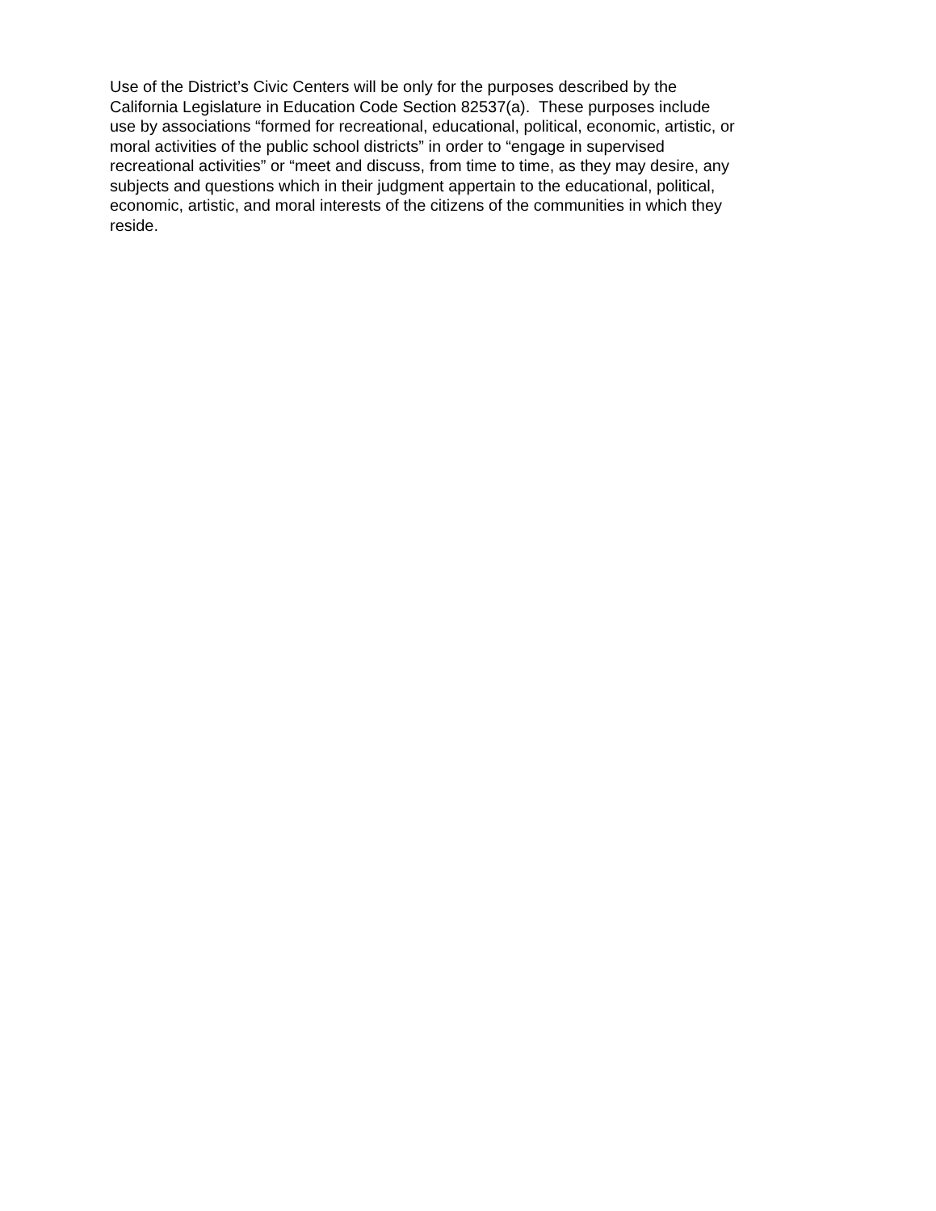Use of the District’s Civic Centers will be only for the purposes described by the
California Legislature in Education Code Section 82537(a). These purposes include
use by associations “formed for recreational, educational, political, economic, artistic, or
moral activities of the public school districts” in order to “engage in supervised
recreational activities” or “meet and discuss, from time to time, as they may desire, any
subjects and questions which in their judgment appertain to the educational, political,
economic, artistic, and moral interests of the citizens of the communities in which they
reside.